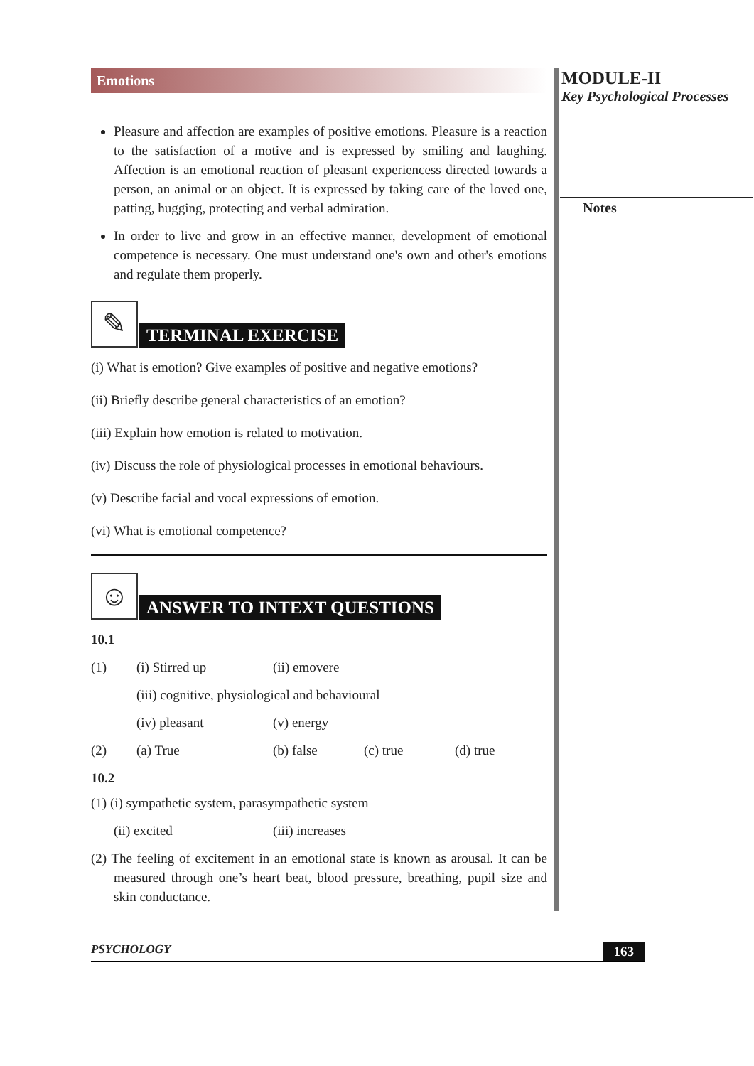Emotions
Pleasure and affection are examples of positive emotions. Pleasure is a reaction to the satisfaction of a motive and is expressed by smiling and laughing. Affection is an emotional reaction of pleasant experiencess directed towards a person, an animal or an object. It is expressed by taking care of the loved one, patting, hugging, protecting and verbal admiration.
In order to live and grow in an effective manner, development of emotional competence is necessary. One must understand one's own and other's emotions and regulate them properly.
✎
TERMINAL EXERCISE
(i) What is emotion? Give examples of positive and negative emotions?
(ii) Briefly describe general characteristics of an emotion?
(iii) Explain how emotion is related to motivation.
(iv) Discuss the role of physiological processes in emotional behaviours.
(v) Describe facial and vocal expressions of emotion.
(vi) What is emotional competence?
☺
ANSWER TO INTEXT QUESTIONS
10.1
(1) (i) Stirred up (ii) emovere
(iii) cognitive, physiological and behavioural
(iv) pleasant (v) energy
(2) (a) True (b) false (c) true (d) true
10.2
(1) (i) sympathetic system, parasympathetic system
(ii) excited (iii) increases
(2) The feeling of excitement in an emotional state is known as arousal. It can be measured through one’s heart beat, blood pressure, breathing, pupil size and skin conductance.
MODULE-II
Key Psychological Processes
Notes
PSYCHOLOGY 163